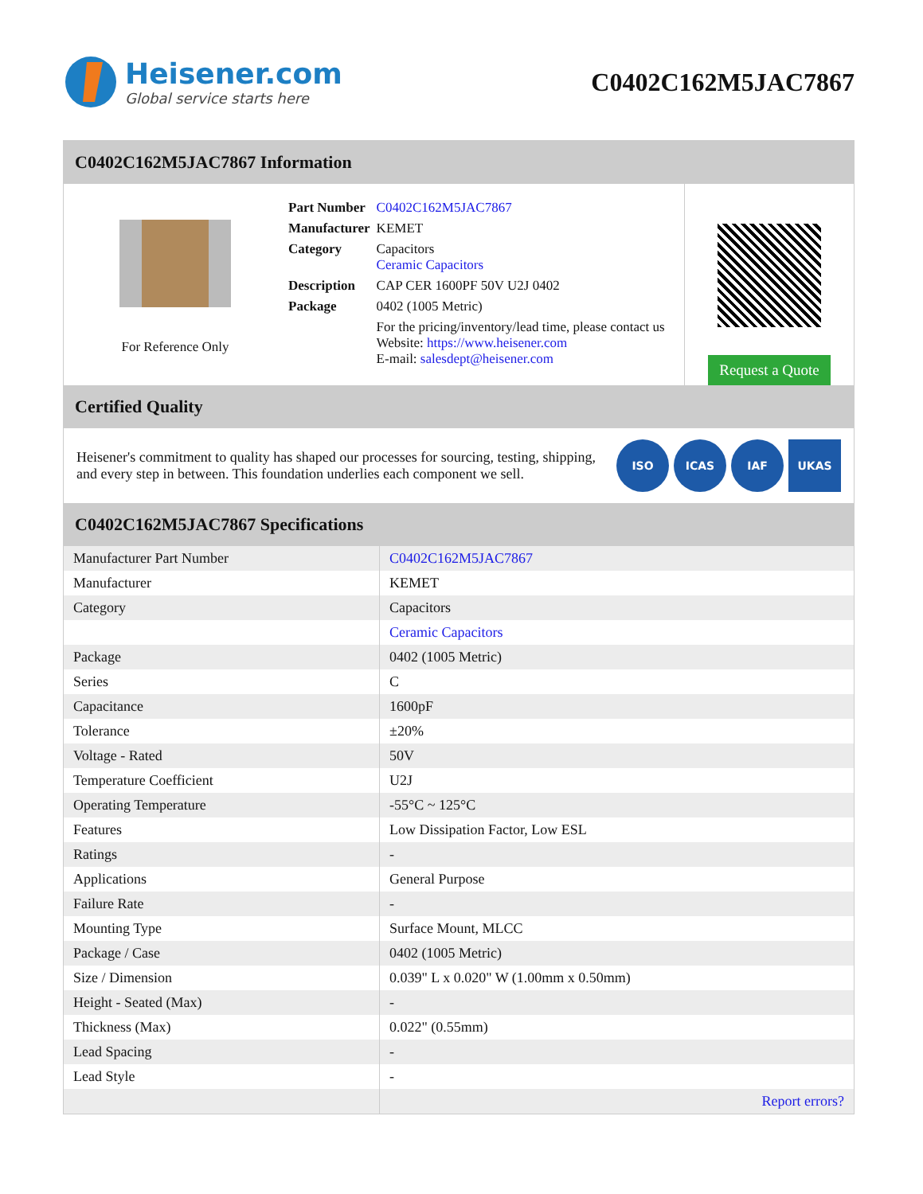Heisener.com
Global service starts here
C0402C162M5JAC7867
C0402C162M5JAC7867 Information
For Reference Only
| Part Number | C0402C162M5JAC7867 |
| Manufacturer | KEMET |
| Category | Capacitors Ceramic Capacitors |
| Description | CAP CER 1600PF 50V U2J 0402 |
| Package | 0402 (1005 Metric) |
| | For the pricing/inventory/lead time, please contact us Website: https://www.heisener.com E-mail: salesdept@heisener.com |
Request a Quote
Certified Quality
Heisener's commitment to quality has shaped our processes for sourcing, testing, shipping, and every step in between. This foundation underlies each component we sell.
ISO ICAS IAF UKAS
C0402C162M5JAC7867 Specifications
| Manufacturer Part Number | C0402C162M5JAC7867 |
| Manufacturer | KEMET |
| Category | Capacitors |
| | Ceramic Capacitors |
| Package | 0402 (1005 Metric) |
| Series | C |
| Capacitance | 1600pF |
| Tolerance | ±20% |
| Voltage - Rated | 50V |
| Temperature Coefficient | U2J |
| Operating Temperature | -55°C ~ 125°C |
| Features | Low Dissipation Factor, Low ESL |
| Ratings | - |
| Applications | General Purpose |
| Failure Rate | - |
| Mounting Type | Surface Mount, MLCC |
| Package / Case | 0402 (1005 Metric) |
| Size / Dimension | 0.039" L x 0.020" W (1.00mm x 0.50mm) |
| Height - Seated (Max) | - |
| Thickness (Max) | 0.022" (0.55mm) |
| Lead Spacing | - |
| Lead Style | - |
| | Report errors? |